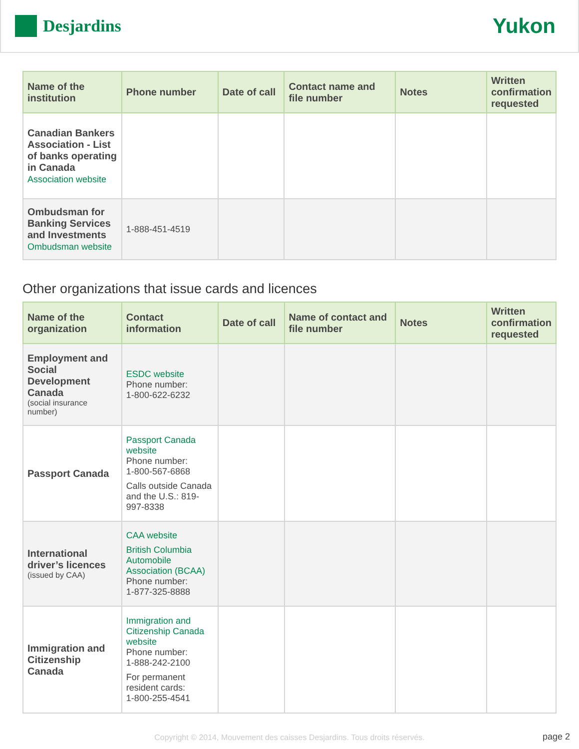Desjardins
Yukon
| Name of the institution | Phone number | Date of call | Contact name and file number | Notes | Written confirmation requested |
| --- | --- | --- | --- | --- | --- |
| Canadian Bankers Association - List of banks operating in Canada Association website | | | | | |
| Ombudsman for Banking Services and Investments Ombudsman website | 1-888-451-4519 | | | | |
Other organizations that issue cards and licences
| Name of the organization | Contact information | Date of call | Name of contact and file number | Notes | Written confirmation requested |
| --- | --- | --- | --- | --- | --- |
| Employment and Social Development Canada (social insurance number) | ESDC website Phone number: 1-800-622-6232 | | | | |
| Passport Canada | Passport Canada website Phone number: 1-800-567-6868 Calls outside Canada and the U.S.: 819-997-8338 | | | | |
| International driver’s licences (issued by CAA) | CAA website British Columbia Automobile Association (BCAA) Phone number: 1-877-325-8888 | | | | |
| Immigration and Citizenship Canada | Immigration and Citizenship Canada website Phone number: 1-888-242-2100 For permanent resident cards: 1-800-255-4541 | | | | |
Copyright © 2014, Mouvement des caisses Desjardins. Tous droits réservés.
page 2